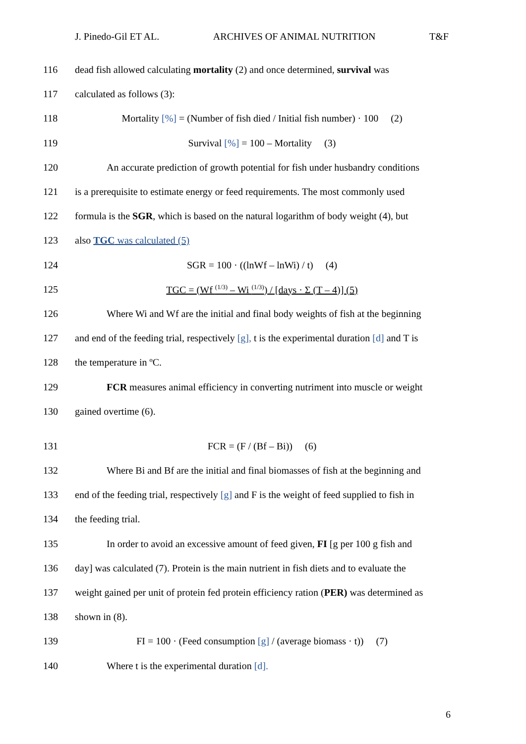J. Pinedo-Gil ET AL. ARCHIVES OF ANIMAL NUTRITION T&F
116 dead fish allowed calculating mortality (2) and once determined, survival was
117 calculated as follows (3):
118 Mortality [%] = (Number of fish died / Initial fish number) · 100 (2)
119 Survival [%] = 100 – Mortality (3)
120 An accurate prediction of growth potential for fish under husbandry conditions
121 is a prerequisite to estimate energy or feed requirements. The most commonly used
122 formula is the SGR, which is based on the natural logarithm of body weight (4), but
123 also TGC was calculated (5)
124 SGR = 100 · ((lnWf – lnWi) / t) (4)
125 TGC = (Wf <sup>(1/3)</sup> – Wi <sup>(1/3)</sup>) / [days · Σ (T – 4)] (5)
126 Where Wi and Wf are the initial and final body weights of fish at the beginning
127 and end of the feeding trial, respectively [g], t is the experimental duration [d] and T is
128 the temperature in ºC.
129 FCR measures animal efficiency in converting nutriment into muscle or weight
130 gained overtime (6).
131 FCR = (F / (Bf – Bi)) (6)
132 Where Bi and Bf are the initial and final biomasses of fish at the beginning and
133 end of the feeding trial, respectively [g] and F is the weight of feed supplied to fish in
134 the feeding trial.
135 In order to avoid an excessive amount of feed given, FI [g per 100 g fish and
136 day] was calculated (7). Protein is the main nutrient in fish diets and to evaluate the
137 weight gained per unit of protein fed protein efficiency ration (PER) was determined as
138 shown in (8).
139 FI = 100 · (Feed consumption [g] / (average biomass · t)) (7)
140 Where t is the experimental duration [d].
6